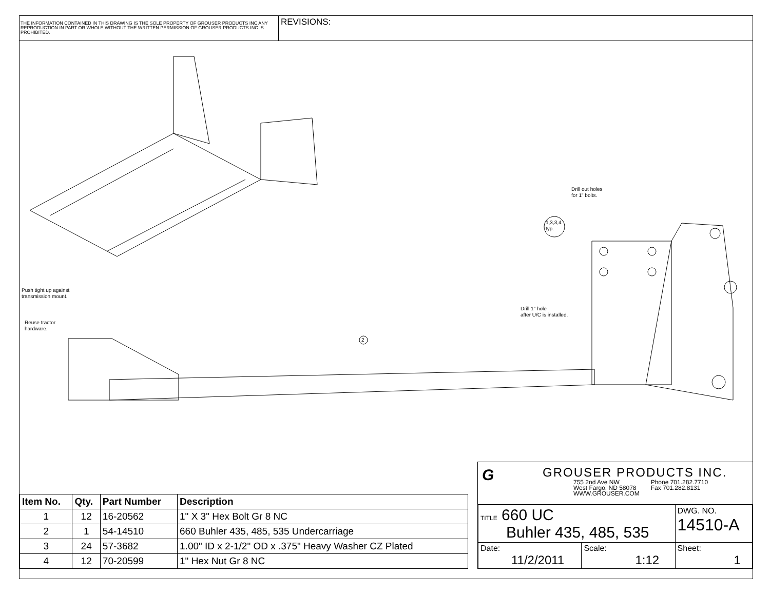THE INFORMATION CONTAINED IN THIS DRAWING IS THE SOLE PROPERTY OF GROUSER PRODUCTS INC ANY REPRODUCTION IN PART OR WHOLE WITHOUT THE WRITTEN PERMISSION OF GROUSER PRODUCTS INC IS PROHIBITED.
REVISIONS:
Drill out holes
for 1" bolts.
1,3,3,4
typ.
Push tight up against
transmission mount.
Drill 1" hole
after U/C is installed.
Reuse tractor
hardware.
2
| Item No. | Qty. | Part Number | Description |
| --- | --- | --- | --- |
| 1 | 12 | 16-20562 | 1" X 3" Hex Bolt Gr 8 NC |
| 2 | 1 | 54-14510 | 660 Buhler 435, 485, 535 Undercarriage |
| 3 | 24 | 57-3682 | 1.00" ID x 2-1/2" OD x .375" Heavy Washer CZ Plated |
| 4 | 12 | 70-20599 | 1" Hex Nut Gr 8 NC |
G
GROUSER PRODUCTS INC.
755 2nd Ave NW
West Fargo, ND 58078
WWW.GROUSER.COM
Phone 701.282.7710
Fax 701.282.8131
| TITLE 660 UC Buhler 435, 485, 535 | | DWG. NO. 14510-A |
| Date: 11/2/2011 | Scale: 1:12 | Sheet: 1 |